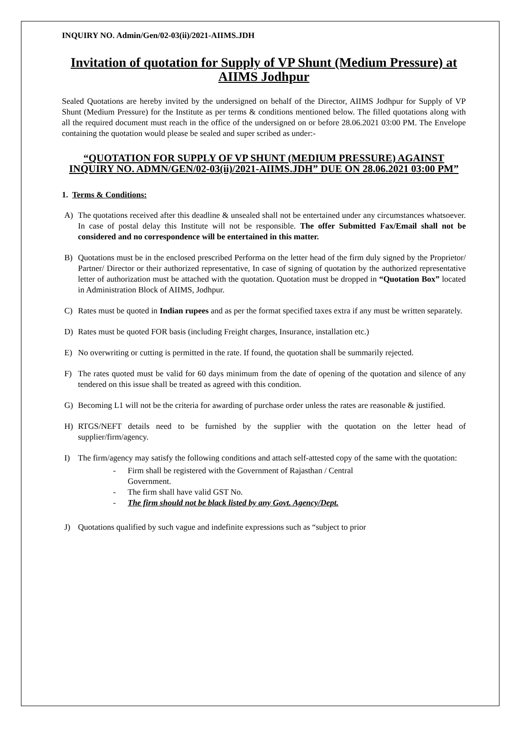INQUIRY NO. Admin/Gen/02-03(ii)/2021-AIIMS.JDH
Invitation of quotation for Supply of VP Shunt (Medium Pressure) at AIIMS Jodhpur
Sealed Quotations are hereby invited by the undersigned on behalf of the Director, AIIMS Jodhpur for Supply of VP Shunt (Medium Pressure) for the Institute as per terms & conditions mentioned below. The filled quotations along with all the required document must reach in the office of the undersigned on or before 28.06.2021 03:00 PM. The Envelope containing the quotation would please be sealed and super scribed as under:-
“QUOTATION FOR SUPPLY OF VP SHUNT (MEDIUM PRESSURE) AGAINST INQUIRY NO. ADMN/GEN/02-03(ii)/2021-AIIMS.JDH” DUE ON 28.06.2021 03:00 PM”
1. Terms & Conditions:
A) The quotations received after this deadline & unsealed shall not be entertained under any circumstances whatsoever. In case of postal delay this Institute will not be responsible. The offer Submitted Fax/Email shall not be considered and no correspondence will be entertained in this matter.
B) Quotations must be in the enclosed prescribed Performa on the letter head of the firm duly signed by the Proprietor/ Partner/ Director or their authorized representative, In case of signing of quotation by the authorized representative letter of authorization must be attached with the quotation. Quotation must be dropped in “Quotation Box” located in Administration Block of AIIMS, Jodhpur.
C) Rates must be quoted in Indian rupees and as per the format specified taxes extra if any must be written separately.
D) Rates must be quoted FOR basis (including Freight charges, Insurance, installation etc.)
E) No overwriting or cutting is permitted in the rate. If found, the quotation shall be summarily rejected.
F) The rates quoted must be valid for 60 days minimum from the date of opening of the quotation and silence of any tendered on this issue shall be treated as agreed with this condition.
G) Becoming L1 will not be the criteria for awarding of purchase order unless the rates are reasonable & justified.
H) RTGS/NEFT details need to be furnished by the supplier with the quotation on the letter head of supplier/firm/agency.
I) The firm/agency may satisfy the following conditions and attach self-attested copy of the same with the quotation:
- Firm shall be registered with the Government of Rajasthan / Central
Government.
- The firm shall have valid GST No.
- The firm should not be black listed by any Govt. Agency/Dept.
J) Quotations qualified by such vague and indefinite expressions such as “subject to prior